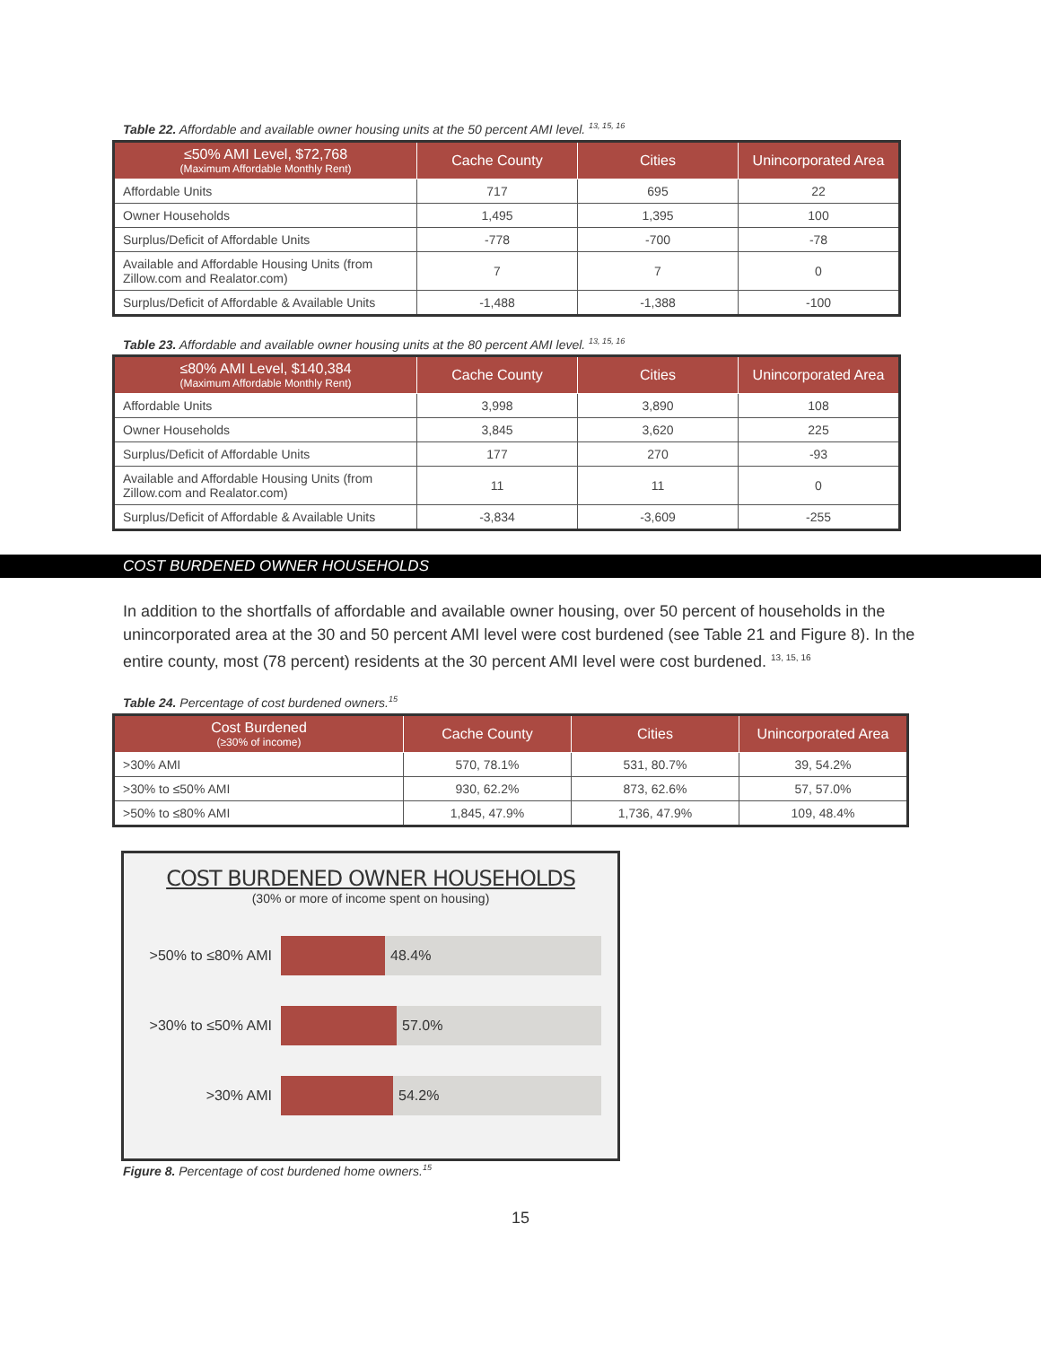Table 22. Affordable and available owner housing units at the 50 percent AMI level. <sup>13, 15, 16</sup>
| ≤50% AMI Level, $72,768 (Maximum Affordable Monthly Rent) | Cache County | Cities | Unincorporated Area |
| --- | --- | --- | --- |
| Affordable Units | 717 | 695 | 22 |
| Owner Households | 1,495 | 1,395 | 100 |
| Surplus/Deficit of Affordable Units | -778 | -700 | -78 |
| Available and Affordable Housing Units (from Zillow.com and Realator.com) | 7 | 7 | 0 |
| Surplus/Deficit of Affordable & Available Units | -1,488 | -1,388 | -100 |
Table 23. Affordable and available owner housing units at the 80 percent AMI level. <sup>13, 15, 16</sup>
| ≤80% AMI Level, $140,384 (Maximum Affordable Monthly Rent) | Cache County | Cities | Unincorporated Area |
| --- | --- | --- | --- |
| Affordable Units | 3,998 | 3,890 | 108 |
| Owner Households | 3,845 | 3,620 | 225 |
| Surplus/Deficit of Affordable Units | 177 | 270 | -93 |
| Available and Affordable Housing Units (from Zillow.com and Realator.com) | 11 | 11 | 0 |
| Surplus/Deficit of Affordable & Available Units | -3,834 | -3,609 | -255 |
COST BURDENED OWNER HOUSEHOLDS
In addition to the shortfalls of affordable and available owner housing, over 50 percent of households in the unincorporated area at the 30 and 50 percent AMI level were cost burdened (see Table 21 and Figure 8). In the entire county, most (78 percent) residents at the 30 percent AMI level were cost burdened. <sup>13, 15, 16</sup>
Table 24. Percentage of cost burdened owners.<sup>15</sup>
| Cost Burdened (≥30% of income) | Cache County | Cities | Unincorporated Area |
| --- | --- | --- | --- |
| >30% AMI | 570, 78.1% | 531, 80.7% | 39, 54.2% |
| >30% to ≤50% AMI | 930, 62.2% | 873, 62.6% | 57, 57.0% |
| >50% to ≤80% AMI | 1,845, 47.9% | 1,736, 47.9% | 109, 48.4% |
COST BURDENED OWNER HOUSEHOLDS
(30% or more of income spent on housing)
>50% to ≤80% AMI
48.4%
>30% to ≤50% AMI
57.0%
>30% AMI
54.2%
Figure 8. Percentage of cost burdened home owners.<sup>15</sup>
15